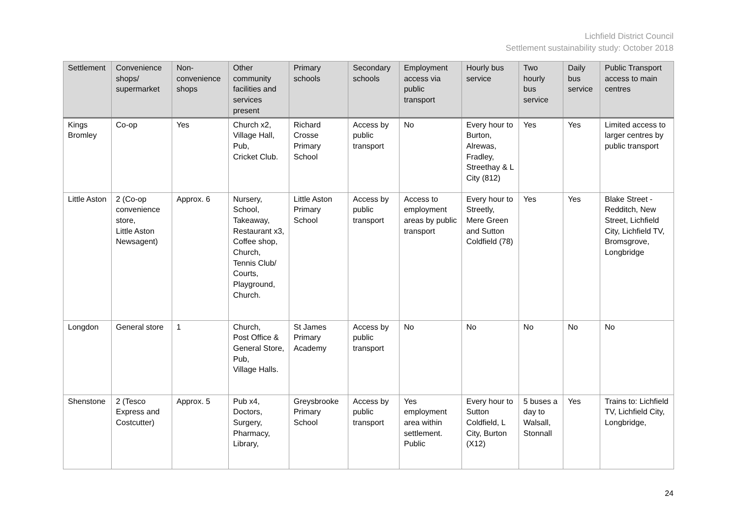Lichfield District Council
Settlement sustainability study: October 2018
| Settlement | Convenience shops/ supermarket | Non-convenience shops | Other community facilities and services present | Primary schools | Secondary schools | Employment access via public transport | Hourly bus service | Two hourly bus service | Daily bus service | Public Transport access to main centres |
| --- | --- | --- | --- | --- | --- | --- | --- | --- | --- | --- |
| Kings Bromley | Co-op | Yes | Church x2, Village Hall, Pub, Cricket Club. | Richard Crosse Primary School | Access by public transport | No | Every hour to Burton, Alrewas, Fradley, Streethay & L City (812) | Yes | Yes | Limited access to larger centres by public transport |
| Little Aston | 2 (Co-op convenience store, Little Aston Newsagent) | Approx. 6 | Nursery, School, Takeaway, Restaurant x3, Coffee shop, Church, Tennis Club/ Courts, Playground, Church. | Little Aston Primary School | Access by public transport | Access to employment areas by public transport | Every hour to Streetly, Mere Green and Sutton Coldfield (78) | Yes | Yes | Blake Street - Redditch, New Street, Lichfield City, Lichfield TV, Bromsgrove, Longbridge |
| Longdon | General store | 1 | Church, Post Office & General Store, Pub, Village Halls. | St James Primary Academy | Access by public transport | No | No | No | No | No |
| Shenstone | 2 (Tesco Express and Costcutter) | Approx. 5 | Pub x4, Doctors, Surgery, Pharmacy, Library, | Greysbrooke Primary School | Access by public transport | Yes employment area within settlement. Public | Every hour to Sutton Coldfield, L City, Burton (X12) | 5 buses a day to Walsall, Stonnall | Yes | Trains to: Lichfield TV, Lichfield City, Longbridge, |
24